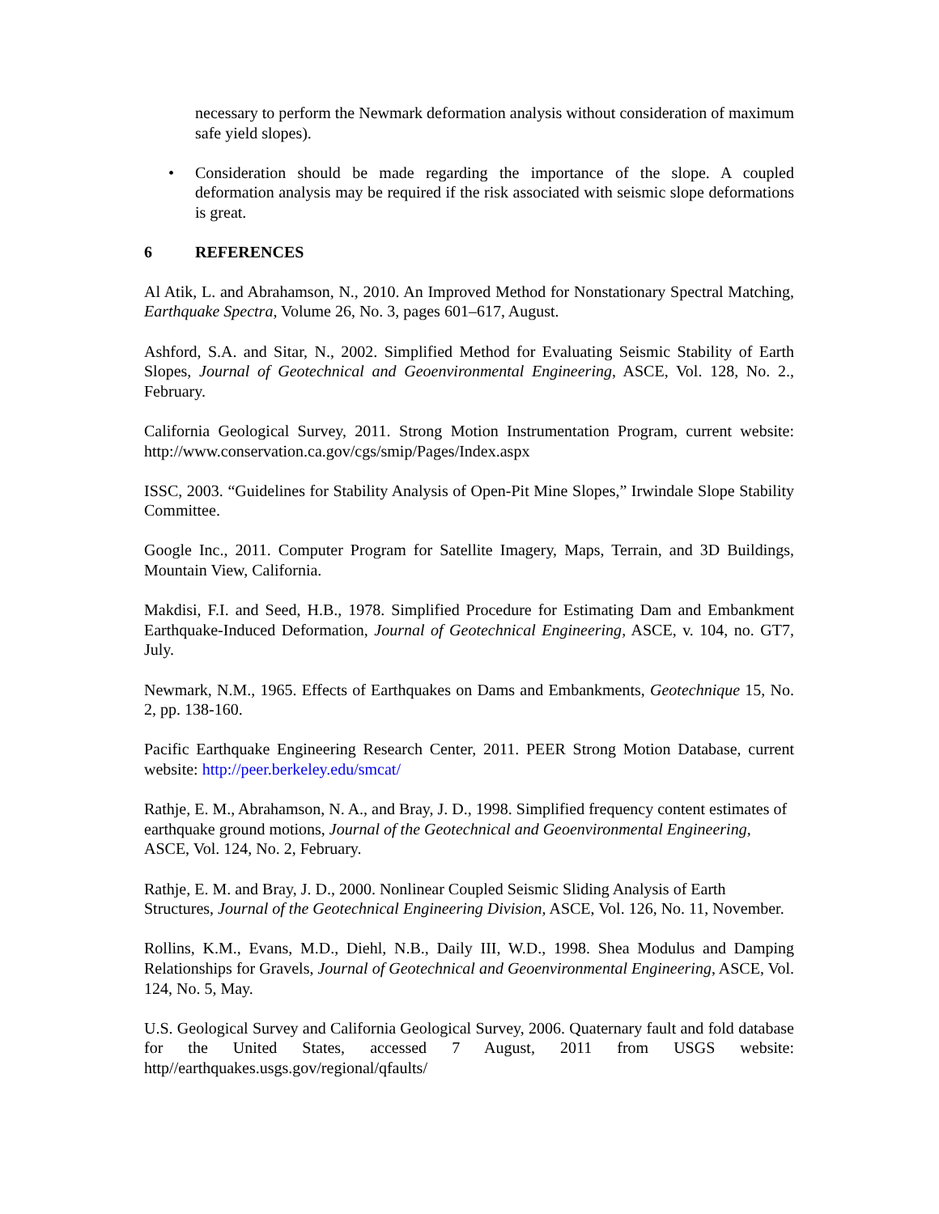necessary to perform the Newmark deformation analysis without consideration of maximum safe yield slopes).
• Consideration should be made regarding the importance of the slope. A coupled deformation analysis may be required if the risk associated with seismic slope deformations is great.
6 REFERENCES
Al Atik, L. and Abrahamson, N., 2010. An Improved Method for Nonstationary Spectral Matching, Earthquake Spectra, Volume 26, No. 3, pages 601–617, August.
Ashford, S.A. and Sitar, N., 2002. Simplified Method for Evaluating Seismic Stability of Earth Slopes, Journal of Geotechnical and Geoenvironmental Engineering, ASCE, Vol. 128, No. 2., February.
California Geological Survey, 2011. Strong Motion Instrumentation Program, current website: http://www.conservation.ca.gov/cgs/smip/Pages/Index.aspx
ISSC, 2003. “Guidelines for Stability Analysis of Open-Pit Mine Slopes,” Irwindale Slope Stability Committee.
Google Inc., 2011. Computer Program for Satellite Imagery, Maps, Terrain, and 3D Buildings, Mountain View, California.
Makdisi, F.I. and Seed, H.B., 1978. Simplified Procedure for Estimating Dam and Embankment Earthquake-Induced Deformation, Journal of Geotechnical Engineering, ASCE, v. 104, no. GT7, July.
Newmark, N.M., 1965. Effects of Earthquakes on Dams and Embankments, Geotechnique 15, No. 2, pp. 138-160.
Pacific Earthquake Engineering Research Center, 2011. PEER Strong Motion Database, current website: http://peer.berkeley.edu/smcat/
Rathje, E. M., Abrahamson, N. A., and Bray, J. D., 1998. Simplified frequency content estimates of earthquake ground motions, Journal of the Geotechnical and Geoenvironmental Engineering, ASCE, Vol. 124, No. 2, February.
Rathje, E. M. and Bray, J. D., 2000. Nonlinear Coupled Seismic Sliding Analysis of Earth Structures, Journal of the Geotechnical Engineering Division, ASCE, Vol. 126, No. 11, November.
Rollins, K.M., Evans, M.D., Diehl, N.B., Daily III, W.D., 1998. Shea Modulus and Damping Relationships for Gravels, Journal of Geotechnical and Geoenvironmental Engineering, ASCE, Vol. 124, No. 5, May.
U.S. Geological Survey and California Geological Survey, 2006. Quaternary fault and fold database for the United States, accessed 7 August, 2011 from USGS website: http//earthquakes.usgs.gov/regional/qfaults/